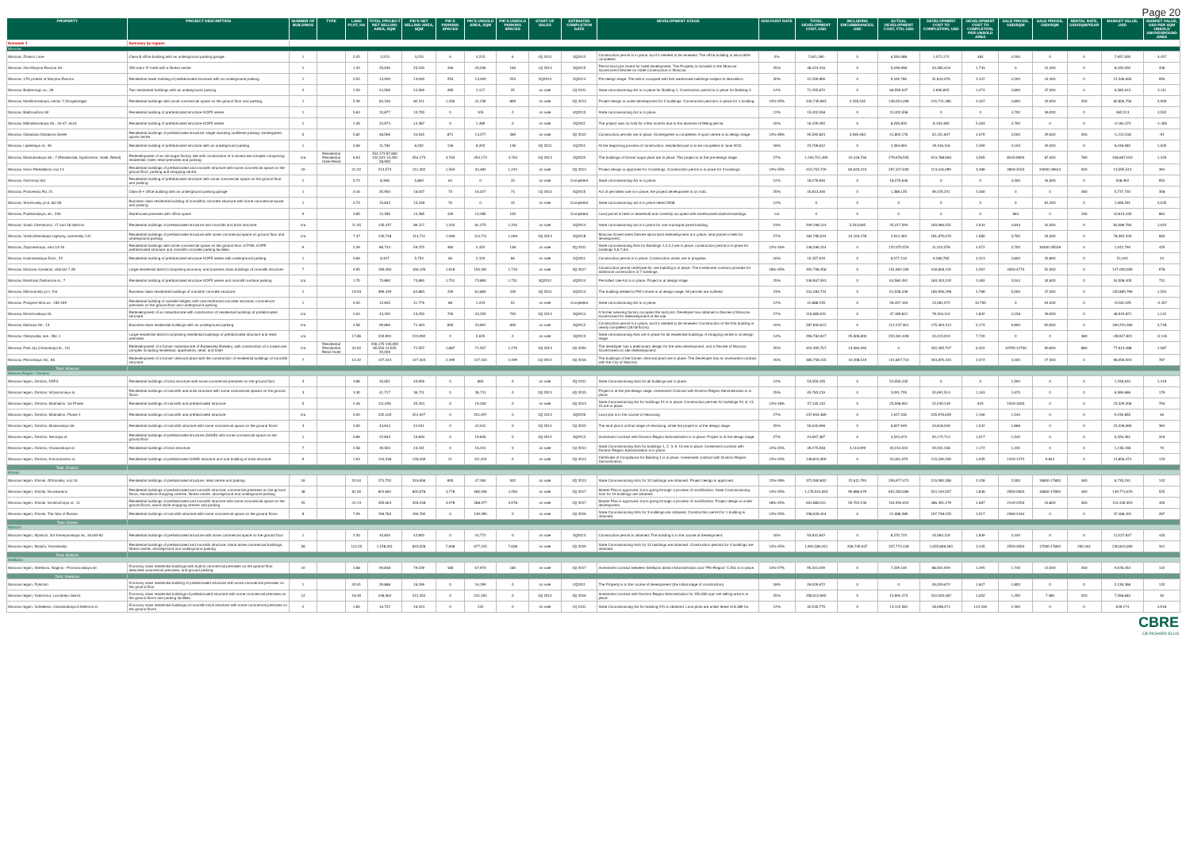Page 20
| PROPERTY | PROJECT DESCRIPTION | NUMBER OF BUILDINGS | TYPE | LAND PLOT, HA | TOTAL PROJECT NET SELLING AREA, SQM | PIK'S NET SELLING AREA, SQM | PIK'S PARKING SPACES | PIK'S UNSOLD AREA, SQM | PIK'S UNSOLD PARKING SPACES | START OF SALES | ESTIMATED COMPLETION DATE | DEVELOPMENT STAGE | DISCOUNT RATE | TOTAL DEVELOPMENT COST, USD | INCLUDING ENCUMBRANCES, USD | ACTUAL DEVELOPMENT COST, YTD, USD | DEVELOPMENT COST TO COMPLETION, USD | DEVELOPMENT COST TO COMPLETION, PER UNSOLD AREA | SALE PRICES, USD/SQM | SALE PRICES, USD/SQM | RENTAL RATE, USD/SQM/YEAR | MARKET VALUE, USD | MARKET VALUE, USD PER SQM UNSOLD ABOVEGROUND AREA |
| --- | --- | --- | --- | --- | --- | --- | --- | --- | --- | --- | --- | --- | --- | --- | --- | --- | --- | --- | --- | --- | --- | --- | --- |
| Schedule 4 | Summary by regions | | | | | | | | | | | | | | | | | | | | | | |
| Moscow | | | | | | | | | | | | | | | | | | | | | | | |
| Moscow, Zhukov Lane | Class B office building with an underground parking garage. | 1 | | 0.25 | 3,215 | 3,215 | 6 | 3,215 | 6 | 4Q 2011 | 3Q2012 | Construction permit is in place, but it's needed to be renewed. The office building is about 80% completed. | 0% | 7,621,260 | 0 | 6,550,088 | 1,071,172 | 484 | 4,200 | 0 | 0 | 7,657,000 | 3,457 |
| Moscow, 2nd Maryina Roscha Str. | 250-room 3* hotel with a fitness centre | 1 | | 1.40 | 25,030 | 25,030 | 166 | 25,030 | 166 | 1Q 2014 | 3Q2015 | Permit land plot zoned for hotel development. The Property is included in the Moscow Government Decree on Hotel Construction in Moscow. | 25% | 48,424,416 | 0 | 5,038,998 | 43,385,418 | 1,733 | 0 | 41,200 | 0 | 8,420,000 | 336 |
| Moscow, 17th proezd of Maryina Roscha | Residential tower building of prefabricated structure with an underground parking. | 1 | | 0.54 | 13,000 | 13,000 | 253 | 13,000 | 253 | 2Q2013 | 2Q2014 | Pre-design stage. The site is occupied with five warehouse buildings subject to demolition. | 30% | 41,259,856 | 0 | 9,449,780 | 31,810,076 | 2,447 | 4,200 | 44,300 | 0 | 12,346,650 | 950 |
| Moscow, Budennogo av., 26 | Two residential buildings with an underground parking. | 2 | | 1.50 | 24,569 | 24,569 | 285 | 2,117 | 25 | on sale | 1Q 2011 | State commissioning Act is in place for Building 1. Construction permit is in place for Building 2. | 14% | 71,255,872 | 0 | 68,559,037 | 2,696,835 | 1,274 | 4,800 | 37,000 | 0 | 6,585,613 | 3,111 |
| Moscow, Mosfilmovskaya, sector 7 (Kingsbridge) | Residential buildings with some commercial space on the ground floor and parking. | 1 | | 5.39 | 84,166 | 82,211 | 1,356 | 41,236 | 869 | on sale | 2Q 2013 | Project design is under development for 2 buildings. Construction permit is in place for 1 building. | 12%-25% | 240,735,983 | 2,228,165 | 139,024,498 | 101,711,485 | 2,467 | 4,800 | 42,000 | 250 | 82,806,756 | 2,009 |
| Moscow, Bakhrushina Str. | Residential building of prefabricated structure KOPE series | 1 | | 0.64 | 10,877 | 10,700 | 0 | 105 | 0 | on sale | 4Q2010 | State commissioning Act is in place. | 12% | 15,402,558 | 0 | 15,402,558 | 0 | 0 | 4,700 | 36,000 | 0 | 482,513 | 4,552 |
| Moscow, Mikhalkovskaya Str., 44-47, bld.6 | Residential building of prefabricated structure KOPE series. | 1 | | 1.05 | 24,973 | 14,387 | 0 | 1,489 | 0 | on sale | 2Q2011 | The project was on hold for a few months due to the absence of felling permit. | 16% | 16,429,290 | 0 | 8,265,810 | 8,163,480 | 5,483 | 4,700 | 0 | 0 | -2,181,074 | -1,465 |
| Moscow, Ostankino Mazalova Street | Residential buildings of prefabricated structure, single standing multilevel parking, kindergarten, sports centre. | 5 | | 5.82 | 48,596 | 34,545 | 871 | 13,277 | 489 | on sale | 3Q 2012 | Construction permits are in place. Kindergarten is completed. A sport centre is at design stage. | 12%-28% | 95,592,823 | 3,569,484 | 41,803,176 | 54,151,847 | 4,079 | 3,500 | 29,600 | 300 | -1,212,518 | -91 |
| Moscow, Lipetskaya st., 46 | Residential building of prefabricated structure with an underground parking | 1 | | 0.66 | 11,784 | 8,202 | 136 | 8,202 | 136 | 2Q 2011 | 4Q2011 | At the beginning process of construction, residential part is to be completed in June 2011. | 18% | 23,709,812 | 0 | 4,363,694 | 19,346,118 | 2,359 | 3,150 | 33,200 | 0 | 8,248,082 | 1,005 |
| Moscow, Mantulinskaya Str., 7 (Residential, Apartments, Hotel, Retail) | Redevelopment of an old sugar factory site with construction of a mixed-use complex comprising residential, hotel, retail premises and parking. | n/a | Residential Residential Hotel Retail | 6.93 | 254,173 87,800 122,023 15,450 28,900 | 254,173 | 3,763 | 254,173 | 3,763 | 4Q 2013 | 2Q2022 | The buildings of former sugar plant are in place. The project is at the pre-design stage. | 27% | 1,193,751,495 | 15,418,760 | 279,978,535 | 913,788,960 | 3,595 | 8245-9900 | 87,000 | 780 | 338,687,010 | 1,333 |
| Moscow, Novo-Peredelkino mcr.14 | Residential buildings of prefabricated and monolith structure with some commercial space on the ground floor, parking and shopping centre. | 19 | | 21.22 | 213,573 | 211,302 | 1,563 | 34,482 | 1,244 | on sale | 2Q 2014 | Project design is approved for 4 buildings. Construction permit is in place for 3 buildings. | 12%-25% | 410,763,729 | 83,620,210 | 297,347,630 | 113,416,099 | 3,289 | 2800-3150 | 24900-26643 | 500 | 13,595,513 | 394 |
| Moscow, Ovchinniy bld. | Residential building of prefabricated structure with some commercial space on the ground floor and parking | 1 | | 0.72 | 8,398 | 5,863 | 64 | 0 | 15 | on sale | Completed | State commissioning Act is in place. | 12% | 18,276,646 | 0 | 18,276,646 | 0 | 0 | 3,400 | 34,600 | 0 | 508,392 | 952 |
| Moscow, Prosvesniy Rd, 21 | Class B + office building with an underground parking garage | 1 | | 0.16 | 20,950 | 16,027 | 73 | 16,027 | 73 | 1Q 2014 | 4Q2015 | Act of permitted use is in place, the project development is on hold. | 25% | 40,813,346 | 0 | 1,388,125 | 39,425,221 | 2,460 | 0 | 0 | 480 | 5,737,720 | 358 |
| Moscow, Shmitovsky pr-d, bld 28 | Business class residential building of monolithic concrete structure with some commercial space and parking | 1 | | 0.73 | 15,833 | 15,248 | 70 | 0 | 15 | on sale | Completed | State commissioning act is in place dated 2008 | 12% | 0 | 0 | 0 | 0 | 0 | 0 | 81,400 | 0 | 1,068,591 | 2,035 |
| Moscow, Pushkinskaya, str., 23A | Warehouse premises with office space | 9 | | 3.85 | 12,285 | 12,285 | 100 | 12,285 | 100 | | Completed | Land parcel is held on leasehold and currently occupied with warehouse/industrial buildings. | n/a | 0 | 0 | 0 | 0 | 0 | 864 | 0 | 165 | 10,613,440 | 864 |
| Moscow, South Chertanovo, 17 and 18 districts | Residential buildings of prefabricated structure and monolith and brick structure | n/a | | 11.35 | 135,437 | 86,117 | 1,334 | 81,275 | 1,334 | on sale | 4Q2014 | State commissioning act is in place for one municipal panel building. | 23% | 209,198,144 | 5,543,665 | 25,217,593 | 183,980,551 | 2,633 | 3,843 | 31,000 | 0 | 83,089,783 | 1,022 |
| Moscow, Vozdvizhenskaya highway, ownership 141 | Residential buildings of prefabricated structure with some commercial space on ground floor and underground parking | n/a | | 7.37 | 130,748 | 114,711 | 1,066 | 114,711 | 1,066 | 3Q 2013 | 4Q2018 | Moscow Government Decree about land redevelopment is in place, land parcel is held for development. | 27% | 184,785,034 | 10,163,478 | 2,914,364 | 181,870,670 | 1,585 | 3,700 | 34,000 | 0 | 78,393,333 | 683 |
| Moscow, Zapovednaya, own.14-16 | Residential buildings with some commercial space on the ground floor of P3M, KOPE prefabricated structure and monolith concrete parking facilities. | 9 | | 4.39 | 86,734 | 59,375 | 460 | 2,452 | 138 | on sale | 2Q 2011 | State commissioning Acts for Buildings 1,2,3,4 are in place, construction permit is in place for buildings 5,6,7,8,9. | 12%-16% | 148,286,154 | 0 | 137,075,576 | 11,210,578 | 4,572 | 3,700 | 30400-35528 | 0 | 1,042,790 | 425 |
| Moscow, Kolomenskaya Emb., 22 | Residential building of prefabricated structure KOPE series with underground parking. | 1 | | 0.66 | 8,347 | 5,753 | 66 | 2,103 | 66 | on sale | 4Q2011 | Construction permit is in place. Construction works are in progress. | 16% | 15,357,919 | 0 | 6,077,134 | 9,280,785 | 4,413 | 3,800 | 32,800 | 0 | 51,042 | 24 |
| Moscow, Moscow, Kantemir, districts 7,28 | Large residential district comprising economy and business class buildings of monolith structure. | 7 | | 0.95 | 169,260 | 166,126 | 1,818 | 150,361 | 1,734 | on sale | 3Q 2017 | Construction permit certificate for one building is in place. The investment contract provides for additional construction of 7 buildings. | 18%-25% | 492,798,458 | 0 | 151,962,339 | 340,836,119 | 2,267 | 4050-4770 | 52,500 | 0 | 147,000,000 | 978 |
| Moscow, Marshala Zakharova st., 7 | Residential building of prefabricated structure KOPE series and monolith surface parking | n/a | | 1.70 | 73,890 | 73,890 | 1,751 | 73,890 | 1,751 | 3Q2012 | 4Q2014 | Permitted Use Act is in place. Project is at design stage. | 25% | 246,967,593 | 0 | 63,584,491 | 183,403,102 | 2,482 | 3,544 | 34,600 | 0 | 54,008,405 | 731 |
| Moscow, Mitchurinsky pr-t, 5-6 | Business class residential buildings of monolith concrete structure. | 1 | | 19.03 | 399,439 | 64,883 | 439 | 64,883 | 439 | 4Q 2011 | 4Q2014 | The building related to PIK's share is at design stage. All permits are outlined. | 23% | 241,484,734 | 0 | 61,528,436 | 180,956,298 | 2,789 | 5,000 | 47,000 | 0 | 100,885,799 | 1,554 |
| Moscow, Prospect Mira av., 165-169 | Residential building of variable heights with cast reinforced concrete structure, commercial premises on the ground floor and underground parking | 1 | | 0.40 | 12,605 | 11,776 | 88 | 1,243 | 54 | on sale | Completed | State commissioning Act is in place. | 12% | 41,888,235 | 0 | 28,457,163 | 13,381,072 | 10,765 | 0 | 64,000 | 0 | -5,540,425 | -4,457 |
| Moscow, Morozovskaya St. | Redevelopment of an industrial site with construction of residential buildings of prefabricated structure | n/a | | 2.64 | 43,250 | 43,250 | 700 | 43,250 | 700 | 3Q 2013 | 3Q2014 | A former weaving factory occupies the land plot. Developer has obtained a Decree of Moscow Government for redevelopment of the site. | 27% | 116,685,931 | 0 | 37,369,811 | 79,316,110 | 1,832 | 4,158 | 39,000 | 0 | 48,919,871 | 1,131 |
| Moscow, Mytnaya Str., 13 | Business-class residential buildings with an underground parking. | n/a | | 4.58 | 99,869 | 71,463 | 835 | 33,891 | 835 | on sale | 3Q2012 | Construction permit is in place, but it's needed to be renewed. Construction of the first building is nearly completed (16/18 floors). | 16% | 287,600,615 | 0 | 112,237,301 | 175,363,314 | 5,174 | 9,800 | 90,000 | 0 | 160,224,369 | 4,728 |
| Moscow, Olimpiyskiy ave., Bld. 1 | Large residential district comprising residential buildings of prefabricated structure and retail premises. | n/a | | 17.86 | 233,992 | 233,992 | 0 | 5,625 | 0 | on sale | 3Q2013 | State commissioning Acts are in place for all residential buildings. A shopping centre is at design stage. | 14% | 296,784,647 | 25,605,800 | 253,361,628 | 43,423,019 | 7,720 | 0 | 0 | 380 | -28,947,824 | -5,146 |
| Moscow, Park city (Huturskaya lb., 14) | Redevelopment of a former industrial site of Badaevsky Brewery, with construction of a mixed-use complex including residential, apartments, retail, and hotel | n/a | Residential Residential Retail Hotel | 34.02 | 230,175 130,000 65,550 14,625 20,000 | 71,557 | 1,887 | 71,557 | 1,276 | 3Q 2013 | 4Q 2020 | The developer has a preliminary design for the area development, and a Decree of Moscow Government on site redevelopment. | 25% | 452,395,707 | 13,084,262 | 0 | 452,395,707 | 6,322 | 10795-12700 | 90,000 | 880 | 77,613,488 | 1,087 |
| Moscow, Perovskaya Str., 66 | Redevelopment of a former chemical plant with the construction of residential buildings of monolith structure. | 7 | | 15.32 | 127,343 | 127,343 | 2,499 | 127,343 | 2,499 | 4Q 2012 | 4Q 2016 | The buildings of the former chemical plant are in place. The Developer has an investment contract with the City of Moscow. | 25% | 385,758,155 | 10,208,519 | 121,867,710 | 263,870,445 | 2,072 | 3,400 | 27,300 | 0 | 98,056,923 | 787 |
| Total, Moscow | | | | | | | | | | | | | | | | | | | | | | | |
| Moscow Region / Dmitrov | | | | | | | | | | | | | | | | | | | | | | | |
| Moscow region, Dmitrov, DZFS | Residential buildings of brick structure with some commercial premises on the ground floor | 3 | | 3.89 | 45,651 | 45,956 | 0 | 865 | 0 | on sale | 2Q 2011 | State Commissioning Acts for all buildings are in place. | 12% | 53,550,435 | 0 | 53,550,435 | 0 | 0 | 1,500 | 0 | 0 | 1,228,634 | 1,419 |
| Moscow region, Dmitrov, Sil'paronnaya st. | Residential buildings of monolith and brick structure with some commercial spaces on the ground floors. | 3 | | 3.30 | 41,717 | 36,711 | 0 | 36,711 | 0 | 3Q 2013 | 4Q 2015 | Project is at the pre-design stage. Investment Contract with Dmitrov Region Administration is in place. | 25% | 45,783,219 | 0 | 3,091,705 | 42,691,514 | 1,163 | 1,670 | 0 | 0 | 6,569,686 | 179 |
| Moscow region, Dmitrov, Mokhalins, 1st Phase | Residential buildings of monolith and prefabricated structure | 5 | | 4.46 | 111,635 | 35,324 | 0 | 19,330 | 0 | on sale | 4Q 2013 | State Commissioning Act for buildings #1 is in place. Construction permits for buildings #4, 8, 13, 15 are in place. | 12%-18% | 37,130,110 | 0 | 25,008,961 | 12,039,149 | 623 | 1540-1600 | 0 | 0 | 15,329,206 | 793 |
| Moscow region, Dmitrov, Mokhalins, Phase 2 | Residential buildings of monolith and prefabricated structure | n/a | | 0.00 | 232,100 | 201,927 | 0 | 201,927 | 0 | 3Q 2013 | 3Q2020 | Land plot is in the course of rebossing | 27% | 237,904,389 | 0 | 1,927,530 | 235,976,659 | 1,169 | 1,540 | 0 | 0 | 9,239,855 | 46 |
| Moscow region, Dmitrov, Moskovskya Str. | Residential buildings of monolith structure with some commercial space on the ground floors | 3 | | 3.00 | 43,644 | 42,041 | 0 | 42,041 | 0 | 3Q 2012 | 1Q 2015 | The land plot is at final stage of rebossing, while the project is at the design stage. | 25% | 50,645,998 | 0 | 6,827,949 | 43,818,049 | 1,042 | 1,868 | 0 | 0 | 15,228,960 | 362 |
| Moscow region, Dmitrov, Sennaya st. | Residential buildings of prefabricated structure (SAMD) with some commercial space on the ground floor | 1 | | 0.89 | 22,833 | 19,830 | 0 | 19,830 | 0 | 3Q 2012 | 3Q2013 | Investment contract with Dmitrov Region Administration is in place. Project is at the design stage. | 27% | 24,697,387 | 0 | 4,524,673 | 20,172,714 | 1,017 | 1,540 | 0 | 0 | 6,326,361 | 319 |
| Moscow region, Dmitrov, Vnukovskaya st. | Residential buildings of brick structure | 7 | | 4.58 | 49,563 | 43,161 | 0 | 16,241 | 0 | on sale | 1Q 2013 | State Commissioning Acts for buildings 1, 2, 3, 9, 10 are in place. Investment contract with Dmitrov Region Administration is in place. | 12%-25% | 49,275,948 | 3,143,099 | 30,244,610 | 19,031,338 | 1,172 | 1,430 | 0 | 0 | 1,138,438 | 70 |
| Moscow region, Dmitrov, Kosmonavtov st. | Residential buildings of prefabricated SAMD structure and one building of brick structure | 9 | | 1.63 | 144,538 | 128,449 | 21 | 111,424 | 0 | on sale | 2Q 2014 | Certificate of Compliance for Building 1 is in place. Investment contract with Dmitrov Region Administration. | 12%-25% | 148,810,309 | 0 | 33,461,070 | 115,349,239 | 1,035 | 1320-1370 | 9,844 | 0 | 14,856,474 | 133 |
| Total, Dmitrov | | | | | | | | | | | | | | | | | | | | | | | |
| Khimki | | | | | | | | | | | | | | | | | | | | | | | |
| Moscow region, Khimki, Ol'khinskiy, mcr.16 | Residential buildings of prefabricated structure, retail centre and parking | 16 | | 20.34 | 274,702 | 316,956 | 900 | 47,394 | 502 | on sale | 2Q 2013 | State Commissioning Acts for 10 buildings are obtained. Project design is approved. | 12%-28% | 372,060,832 | 22,611,793 | 256,977,474 | 115,083,358 | 2,428 | 2,500 | 16800-17800 | 460 | 6,735,191 | 142 |
| Moscow region, Khimki, Novokurkino | Residential buildings of prefabricated and monolith structure, commercial premises on the ground floors, standalone shopping centres, fitness centre, aboveground and underground parking | 38 | | 81.00 | 824,681 | 820,078 | 4,778 | 285,506 | 4,260 | on sale | 2Q 2017 | Master Plan is approved, but is going through a process of modification. State Commissioning Acts for 16 buildings are obtained. | 12%-25% | 1,178,544,063 | 99,886,679 | 654,350,086 | 524,194,057 | 1,836 | 2500-2600 | 16800-17800 | 460 | 149,774,676 | 525 |
| Moscow region, Khimki, Sovkhoznaya st., 11 | Residential buildings of prefabricated and monolith structure with some commercial space on the ground floors, stand alone shopping centres and parking | 25 | | 41.13 | 405,663 | 328,248 | 3,978 | 288,377 | 3,978 | on sale | 2Q 2017 | Master Plan is approved, but is going through a process of modification. Project design is under development. | 18%-25% | 601,885,511 | 59,702,230 | 116,394,032 | 486,491,479 | 1,687 | 2140-2250 | 16,800 | 360 | 115,436,303 | 400 |
| Moscow region, Khimki, The Star of Russia | Residential buildings of monolith structure with some commercial space on the ground floors | 8 | | 7.09 | 196,782 | 196,782 | 0 | 130,390 | 0 | on sale | 4Q 2016 | State Commissioning Acts for 3 buildings are obtained. Construction permit for 1 building is obtained. | 12%-25% | 238,026,404 | 0 | 41,088,289 | 197,748,155 | 1,517 | 2280-2440 | 0 | 0 | 37,468,491 | 287 |
| Total, Khimki | | | | | | | | | | | | | | | | | | | | | | | |
| Mytischi | | | | | | | | | | | | | | | | | | | | | | | |
| Moscow region, Mytischi, 3rd Krestyanskaya str., bld.60-62 | Residential buildings of prefabricated structure with some commercial space on the ground floor | 1 | | 2.30 | 42,820 | 42,820 | 0 | 24,772 | 0 | on sale | 3Q2013 | Construction permit is obtained. The building is in the course of development. | 16% | 53,831,842 | 0 | 8,270,723 | 45,560,119 | 1,839 | 2,440 | 0 | 0 | 11,027,837 | 445 |
| Moscow region, Mytishi, Yaroslavsky | Residential buildings of prefabricated and monolith structure, stand alone commercial buildings, fitness centre, aboveground and underground parking | 58 | | 114.25 | 1,158,201 | 833,028 | 7,608 | 677,315 | 7,608 | on sale | 2Q 2019 | State Commissioning Acts for 12 buildings are obtained. Construction permits for 4 buildings are obtained. | 12%-25% | 1,993,580,911 | 208,749,647 | 337,772,448 | 1,655,808,463 | 2,445 | 2550-2650 | 17000-17800 | 200-461 | 230,843,000 | 341 |
| Total, Mytischi | | | | | | | | | | | | | | | | | | | | | | | |
| Shelkovo | | | | | | | | | | | | | | | | | | | | | | | |
| Moscow region, Shelkovo, Naginsi - Pirovorovskaya str. | Economy class residential buildings with built-in commercial premises on the ground floor, detached commercial premises, and ground parking. | 10 | | 3.68 | 90,848 | 79,109 | 180 | 67,970 | 180 | on sale | 4Q 2017 | Investment contract between Shelkovo district Administration and "PIK-Region" CJSC is in place. | 14%-27% | 95,341,029 | 0 | 7,339,100 | 88,001,929 | 1,295 | 1,740 | 12,500 | 260 | 9,678,454 | 142 |
| Total, Shelkovo | | | | | | | | | | | | | | | | | | | | | | | |
| Moscow region, Pylshino | Economy class residential building of prefabricated structure with some commercial premises on the ground floor | 1 | | 40.91 | 29,888 | 16,199 | 0 | 16,199 | 0 | on sale | 4Q2011 | The Property is in the course of development (the initial stage of construction). | 18% | 26,029,672 | 0 | 0 | 26,029,672 | 1,607 | 1,800 | 0 | 0 | 2,138,368 | 132 |
| Moscow region, Yakhroma, Lunobrejo district | Economy class residential buildings of prefabricated structure with some commercial premises on the ground floors and parking facilities. | 12 | | 18.49 | 248,562 | 241,454 | 0 | 241,454 | 0 | 3Q 2012 | 3Q 2016 | Investment contract with Dmitrov Region Administration for 150,000 sqm net selling area is in place. | 25% | 258,012,960 | 0 | 15,992,473 | 242,020,487 | 1,002 | 1,250 | 7,380 | 200 | 7,268,684 | 30 |
| Moscow region, Schekkino, Industrialnaya-Chekhova st. | Economy class residential buildings of monolith-brick structure with some commercial premises on the ground floors | 2 | | 1.84 | 16,722 | 16,224 | 0 | 132 | 0 | on sale | 1Q 2011 | State Commissioning Act for building #21 is obtained. Land plots are under lease of 8,389 ha. | 12% | 32,030,775 | 0 | 13,122,581 | 18,908,474 | 143,246 | 2,300 | 0 | 0 | 649,174 | 4,918 |
CBRE
CB RICHARD ELLIS